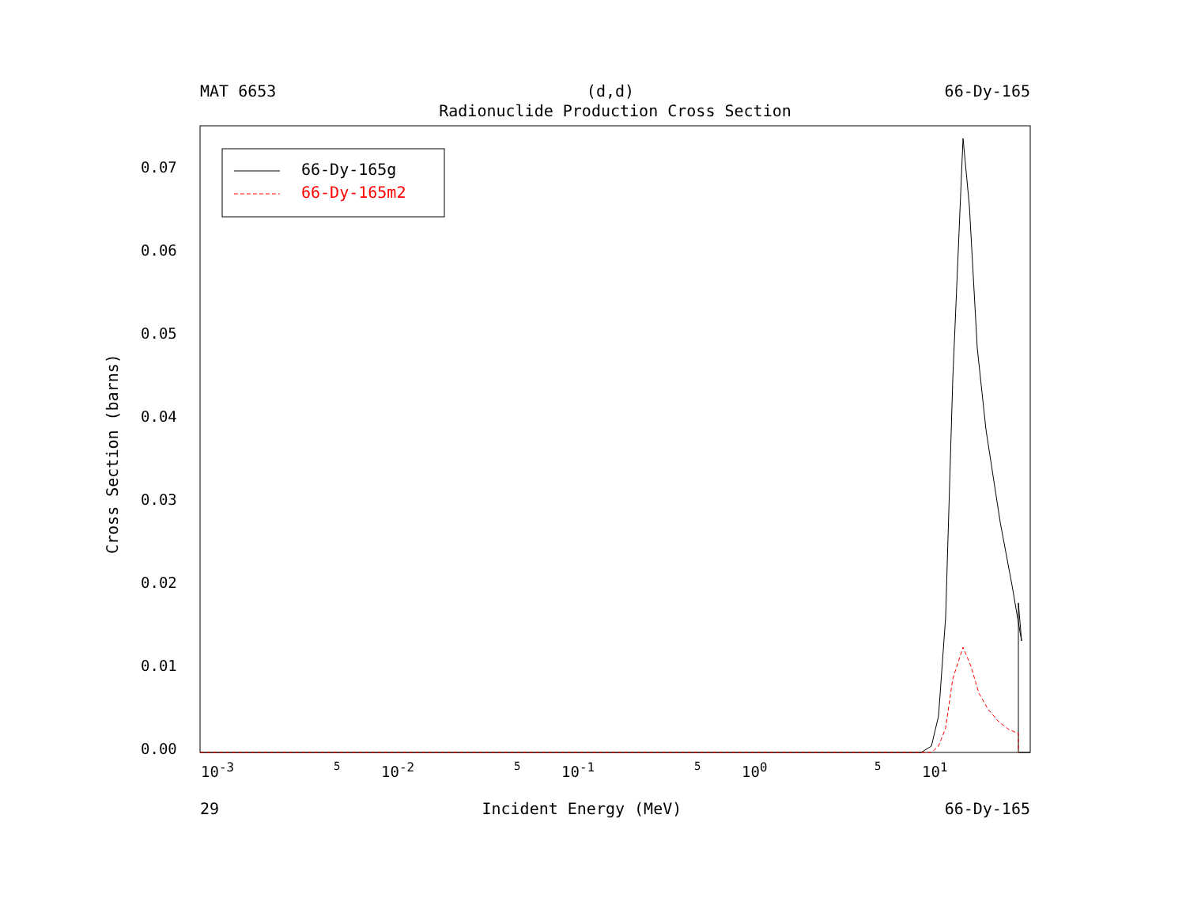MAT 6653 (d,d) 66-Dy-165
Radionuclide Production Cross Section
0.07
0.06
0.05
0.04
0.03
0.02
0.01
0.00
66-Dy-165g
66-Dy-165m2
10<sup>-3</sup> 5 10<sup>-2</sup> 5 10<sup>-1</sup> 5 10<sup>0</sup> 5 10<sup>1</sup>
29 Incident Energy (MeV) 66-Dy-165
Cross Section (barns)